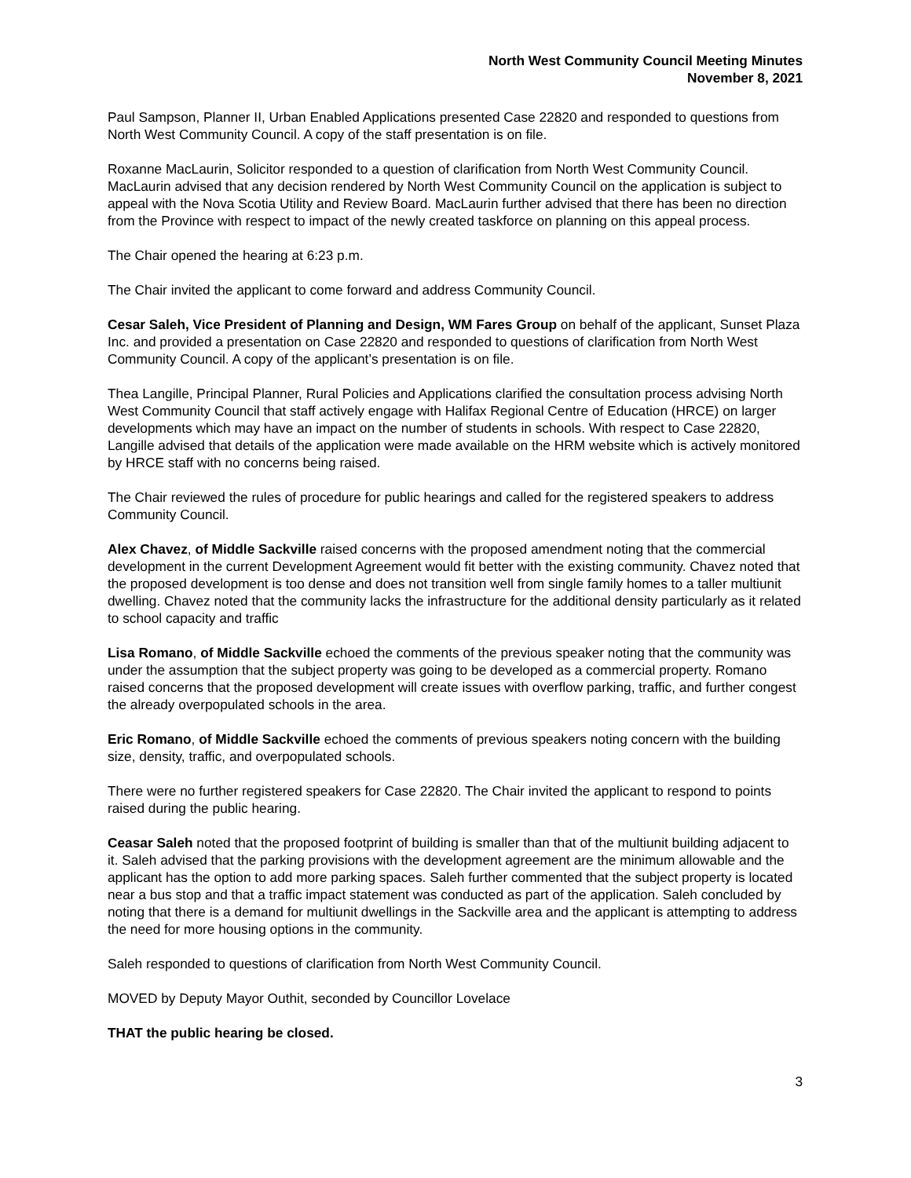North West Community Council Meeting Minutes
November 8, 2021
Paul Sampson, Planner II, Urban Enabled Applications presented Case 22820 and responded to questions from North West Community Council. A copy of the staff presentation is on file.
Roxanne MacLaurin, Solicitor responded to a question of clarification from North West Community Council. MacLaurin advised that any decision rendered by North West Community Council on the application is subject to appeal with the Nova Scotia Utility and Review Board. MacLaurin further advised that there has been no direction from the Province with respect to impact of the newly created taskforce on planning on this appeal process.
The Chair opened the hearing at 6:23 p.m.
The Chair invited the applicant to come forward and address Community Council.
Cesar Saleh, Vice President of Planning and Design, WM Fares Group on behalf of the applicant, Sunset Plaza Inc. and provided a presentation on Case 22820 and responded to questions of clarification from North West Community Council. A copy of the applicant’s presentation is on file.
Thea Langille, Principal Planner, Rural Policies and Applications clarified the consultation process advising North West Community Council that staff actively engage with Halifax Regional Centre of Education (HRCE) on larger developments which may have an impact on the number of students in schools. With respect to Case 22820, Langille advised that details of the application were made available on the HRM website which is actively monitored by HRCE staff with no concerns being raised.
The Chair reviewed the rules of procedure for public hearings and called for the registered speakers to address Community Council.
Alex Chavez, of Middle Sackville raised concerns with the proposed amendment noting that the commercial development in the current Development Agreement would fit better with the existing community. Chavez noted that the proposed development is too dense and does not transition well from single family homes to a taller multiunit dwelling. Chavez noted that the community lacks the infrastructure for the additional density particularly as it related to school capacity and traffic
Lisa Romano, of Middle Sackville echoed the comments of the previous speaker noting that the community was under the assumption that the subject property was going to be developed as a commercial property. Romano raised concerns that the proposed development will create issues with overflow parking, traffic, and further congest the already overpopulated schools in the area.
Eric Romano, of Middle Sackville echoed the comments of previous speakers noting concern with the building size, density, traffic, and overpopulated schools.
There were no further registered speakers for Case 22820. The Chair invited the applicant to respond to points raised during the public hearing.
Ceasar Saleh noted that the proposed footprint of building is smaller than that of the multiunit building adjacent to it. Saleh advised that the parking provisions with the development agreement are the minimum allowable and the applicant has the option to add more parking spaces. Saleh further commented that the subject property is located near a bus stop and that a traffic impact statement was conducted as part of the application. Saleh concluded by noting that there is a demand for multiunit dwellings in the Sackville area and the applicant is attempting to address the need for more housing options in the community.
Saleh responded to questions of clarification from North West Community Council.
MOVED by Deputy Mayor Outhit, seconded by Councillor Lovelace
THAT the public hearing be closed.
3